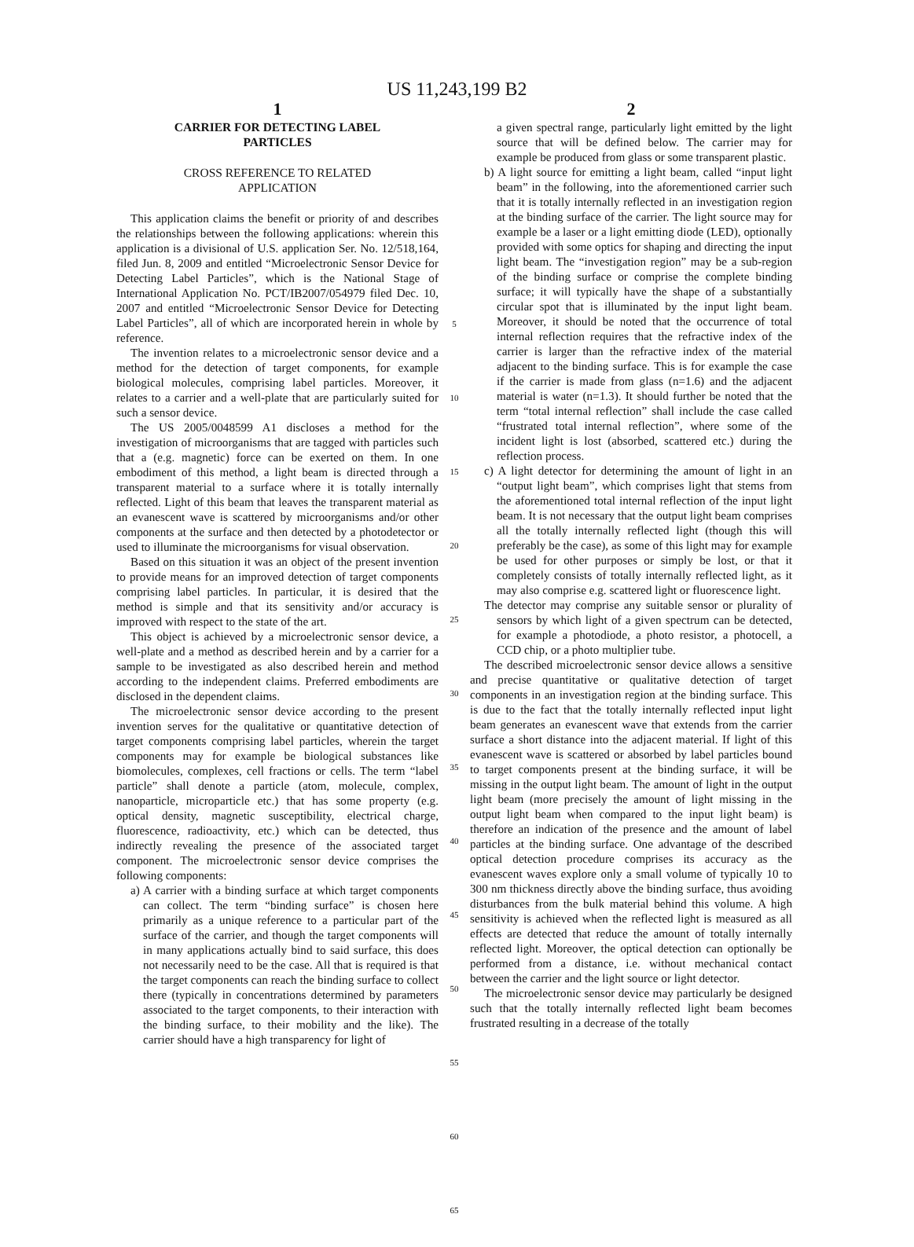US 11,243,199 B2
1
CARRIER FOR DETECTING LABEL
PARTICLES
CROSS REFERENCE TO RELATED
APPLICATION
This application claims the benefit or priority of and describes the relationships between the following applications: wherein this application is a divisional of U.S. application Ser. No. 12/518,164, filed Jun. 8, 2009 and entitled “Microelectronic Sensor Device for Detecting Label Particles”, which is the National Stage of International Application No. PCT/IB2007/054979 filed Dec. 10, 2007 and entitled “Microelectronic Sensor Device for Detecting Label Particles”, all of which are incorporated herein in whole by reference.
The invention relates to a microelectronic sensor device and a method for the detection of target components, for example biological molecules, comprising label particles. Moreover, it relates to a carrier and a well-plate that are particularly suited for such a sensor device.
The US 2005/0048599 A1 discloses a method for the investigation of microorganisms that are tagged with particles such that a (e.g. magnetic) force can be exerted on them. In one embodiment of this method, a light beam is directed through a transparent material to a surface where it is totally internally reflected. Light of this beam that leaves the transparent material as an evanescent wave is scattered by microorganisms and/or other components at the surface and then detected by a photodetector or used to illuminate the microorganisms for visual observation.
Based on this situation it was an object of the present invention to provide means for an improved detection of target components comprising label particles. In particular, it is desired that the method is simple and that its sensitivity and/or accuracy is improved with respect to the state of the art.
This object is achieved by a microelectronic sensor device, a well-plate and a method as described herein and by a carrier for a sample to be investigated as also described herein and method according to the independent claims. Preferred embodiments are disclosed in the dependent claims.
The microelectronic sensor device according to the present invention serves for the qualitative or quantitative detection of target components comprising label particles, wherein the target components may for example be biological substances like biomolecules, complexes, cell fractions or cells. The term “label particle” shall denote a particle (atom, molecule, complex, nanoparticle, microparticle etc.) that has some property (e.g. optical density, magnetic susceptibility, electrical charge, fluorescence, radioactivity, etc.) which can be detected, thus indirectly revealing the presence of the associated target component. The microelectronic sensor device comprises the following components:
a) A carrier with a binding surface at which target components can collect. The term “binding surface” is chosen here primarily as a unique reference to a particular part of the surface of the carrier, and though the target components will in many applications actually bind to said surface, this does not necessarily need to be the case. All that is required is that the target components can reach the binding surface to collect there (typically in concentrations determined by parameters associated to the target components, to their interaction with the binding surface, to their mobility and the like). The carrier should have a high transparency for light of
5
10
15
20
25
30
35
40
45
50
55
60
65
2
a given spectral range, particularly light emitted by the light source that will be defined below. The carrier may for example be produced from glass or some transparent plastic.
b) A light source for emitting a light beam, called “input light beam” in the following, into the aforementioned carrier such that it is totally internally reflected in an investigation region at the binding surface of the carrier. The light source may for example be a laser or a light emitting diode (LED), optionally provided with some optics for shaping and directing the input light beam. The “investigation region” may be a sub-region of the binding surface or comprise the complete binding surface; it will typically have the shape of a substantially circular spot that is illuminated by the input light beam. Moreover, it should be noted that the occurrence of total internal reflection requires that the refractive index of the carrier is larger than the refractive index of the material adjacent to the binding surface. This is for example the case if the carrier is made from glass (n=1.6) and the adjacent material is water (n=1.3). It should further be noted that the term “total internal reflection” shall include the case called “frustrated total internal reflection”, where some of the incident light is lost (absorbed, scattered etc.) during the reflection process.
c) A light detector for determining the amount of light in an “output light beam”, which comprises light that stems from the aforementioned total internal reflection of the input light beam. It is not necessary that the output light beam comprises all the totally internally reflected light (though this will preferably be the case), as some of this light may for example be used for other purposes or simply be lost, or that it completely consists of totally internally reflected light, as it may also comprise e.g. scattered light or fluorescence light.
The detector may comprise any suitable sensor or plurality of sensors by which light of a given spectrum can be detected, for example a photodiode, a photo resistor, a photocell, a CCD chip, or a photo multiplier tube.
The described microelectronic sensor device allows a sensitive and precise quantitative or qualitative detection of target components in an investigation region at the binding surface. This is due to the fact that the totally internally reflected input light beam generates an evanescent wave that extends from the carrier surface a short distance into the adjacent material. If light of this evanescent wave is scattered or absorbed by label particles bound to target components present at the binding surface, it will be missing in the output light beam. The amount of light in the output light beam (more precisely the amount of light missing in the output light beam when compared to the input light beam) is therefore an indication of the presence and the amount of label particles at the binding surface. One advantage of the described optical detection procedure comprises its accuracy as the evanescent waves explore only a small volume of typically 10 to 300 nm thickness directly above the binding surface, thus avoiding disturbances from the bulk material behind this volume. A high sensitivity is achieved when the reflected light is measured as all effects are detected that reduce the amount of totally internally reflected light. Moreover, the optical detection can optionally be performed from a distance, i.e. without mechanical contact between the carrier and the light source or light detector.
The microelectronic sensor device may particularly be designed such that the totally internally reflected light beam becomes frustrated resulting in a decrease of the totally